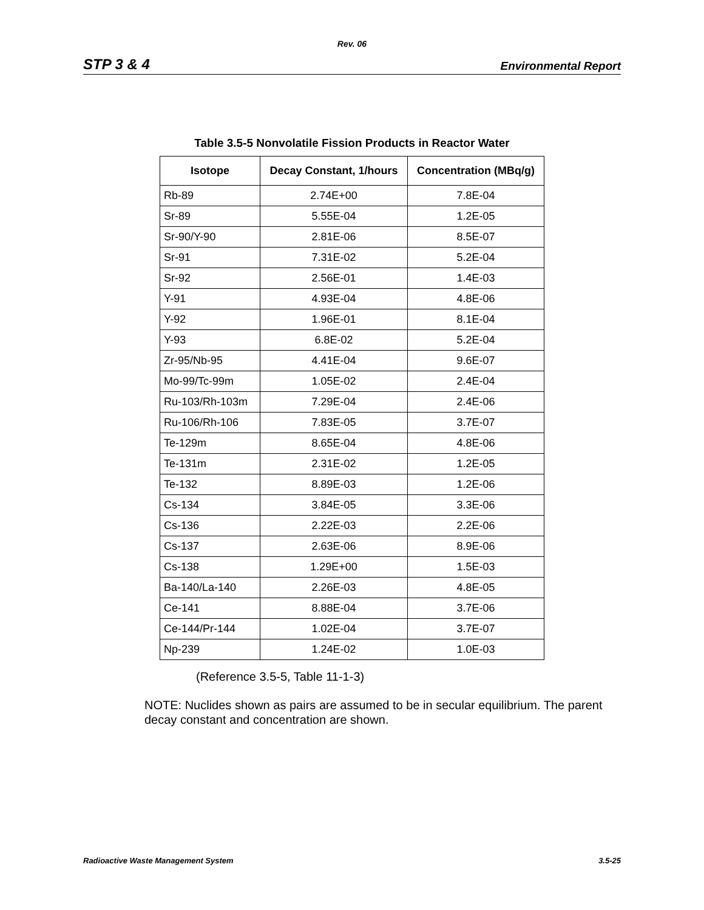Rev. 06
STP 3 & 4 Environmental Report
Table 3.5-5 Nonvolatile Fission Products in Reactor Water
| Isotope | Decay Constant, 1/hours | Concentration (MBq/g) |
| --- | --- | --- |
| Rb-89 | 2.74E+00 | 7.8E-04 |
| Sr-89 | 5.55E-04 | 1.2E-05 |
| Sr-90/Y-90 | 2.81E-06 | 8.5E-07 |
| Sr-91 | 7.31E-02 | 5.2E-04 |
| Sr-92 | 2.56E-01 | 1.4E-03 |
| Y-91 | 4.93E-04 | 4.8E-06 |
| Y-92 | 1.96E-01 | 8.1E-04 |
| Y-93 | 6.8E-02 | 5.2E-04 |
| Zr-95/Nb-95 | 4.41E-04 | 9.6E-07 |
| Mo-99/Tc-99m | 1.05E-02 | 2.4E-04 |
| Ru-103/Rh-103m | 7.29E-04 | 2.4E-06 |
| Ru-106/Rh-106 | 7.83E-05 | 3.7E-07 |
| Te-129m | 8.65E-04 | 4.8E-06 |
| Te-131m | 2.31E-02 | 1.2E-05 |
| Te-132 | 8.89E-03 | 1.2E-06 |
| Cs-134 | 3.84E-05 | 3.3E-06 |
| Cs-136 | 2.22E-03 | 2.2E-06 |
| Cs-137 | 2.63E-06 | 8.9E-06 |
| Cs-138 | 1.29E+00 | 1.5E-03 |
| Ba-140/La-140 | 2.26E-03 | 4.8E-05 |
| Ce-141 | 8.88E-04 | 3.7E-06 |
| Ce-144/Pr-144 | 1.02E-04 | 3.7E-07 |
| Np-239 | 1.24E-02 | 1.0E-03 |
(Reference 3.5-5, Table 11-1-3)
NOTE: Nuclides shown as pairs are assumed to be in secular equilibrium. The parent decay constant and concentration are shown.
Radioactive Waste Management System 3.5-25